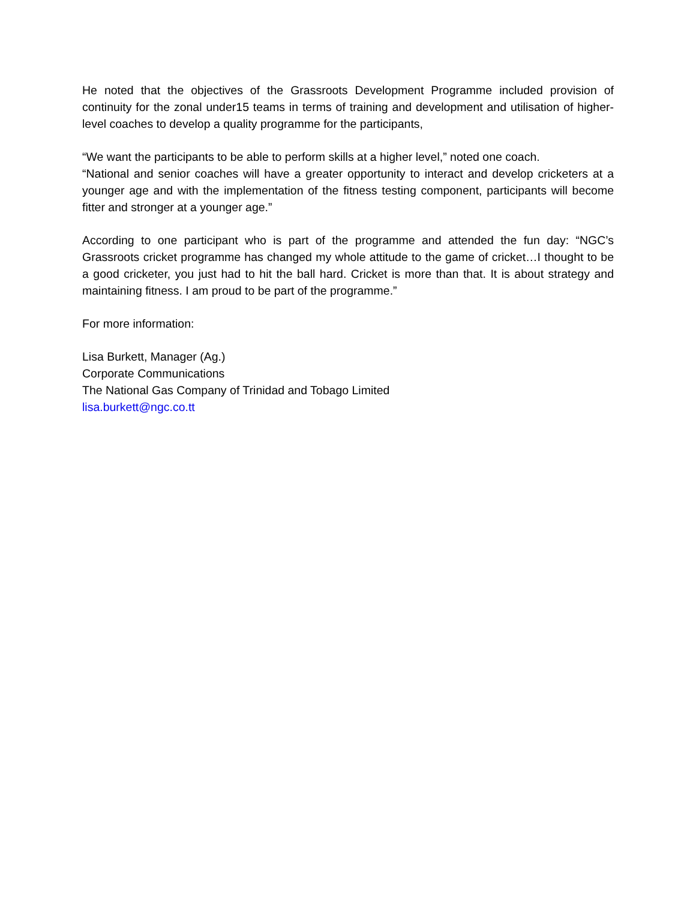He noted that the objectives of the Grassroots Development Programme included provision of continuity for the zonal under15 teams in terms of training and development and utilisation of higher-level coaches to develop a quality programme for the participants,
“We want the participants to be able to perform skills at a higher level,” noted one coach.
“National and senior coaches will have a greater opportunity to interact and develop cricketers at a younger age and with the implementation of the fitness testing component, participants will become fitter and stronger at a younger age.”
According to one participant who is part of the programme and attended the fun day: “NGC’s Grassroots cricket programme has changed my whole attitude to the game of cricket…I thought to be a good cricketer, you just had to hit the ball hard. Cricket is more than that. It is about strategy and maintaining fitness. I am proud to be part of the programme.”
For more information:
Lisa Burkett, Manager (Ag.)
Corporate Communications
The National Gas Company of Trinidad and Tobago Limited
lisa.burkett@ngc.co.tt